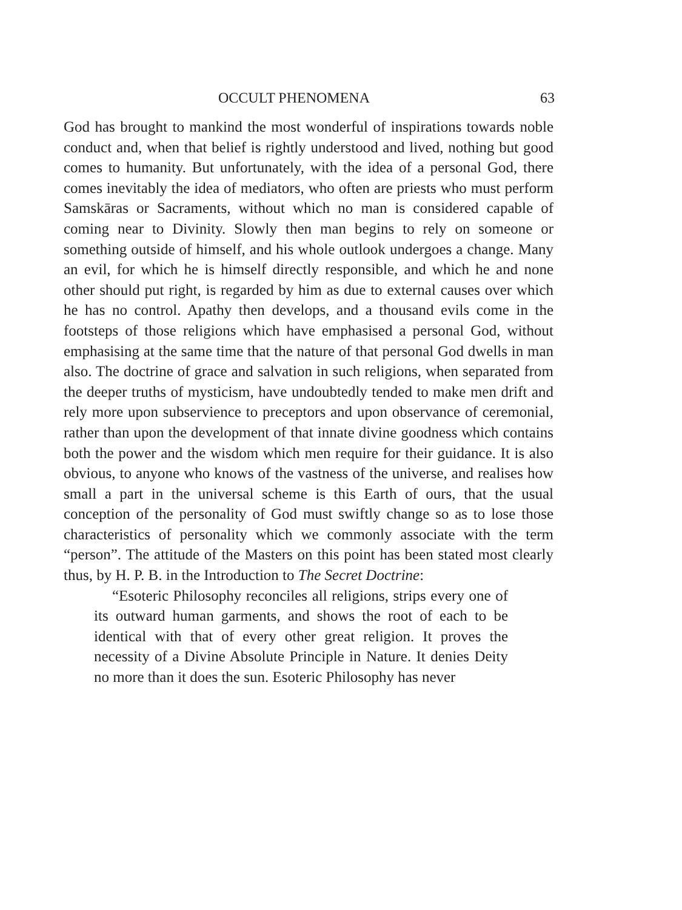OCCULT PHENOMENA 63
God has brought to mankind the most wonderful of inspirations towards noble conduct and, when that belief is rightly understood and lived, nothing but good comes to humanity. But unfortunately, with the idea of a personal God, there comes inevitably the idea of mediators, who often are priests who must perform Samskāras or Sacraments, without which no man is considered capable of coming near to Divinity. Slowly then man begins to rely on someone or something outside of himself, and his whole outlook undergoes a change. Many an evil, for which he is himself directly responsible, and which he and none other should put right, is regarded by him as due to external causes over which he has no control. Apathy then develops, and a thousand evils come in the footsteps of those religions which have emphasised a personal God, without emphasising at the same time that the nature of that personal God dwells in man also. The doctrine of grace and salvation in such religions, when separated from the deeper truths of mysticism, have undoubtedly tended to make men drift and rely more upon subservience to preceptors and upon observance of ceremonial, rather than upon the development of that innate divine goodness which contains both the power and the wisdom which men require for their guidance. It is also obvious, to anyone who knows of the vastness of the universe, and realises how small a part in the universal scheme is this Earth of ours, that the usual conception of the personality of God must swiftly change so as to lose those characteristics of personality which we commonly associate with the term “person”. The attitude of the Masters on this point has been stated most clearly thus, by H. P. B. in the Introduction to The Secret Doctrine:
“Esoteric Philosophy reconciles all religions, strips every one of its outward human garments, and shows the root of each to be identical with that of every other great religion. It proves the necessity of a Divine Absolute Principle in Nature. It denies Deity no more than it does the sun. Esoteric Philosophy has never